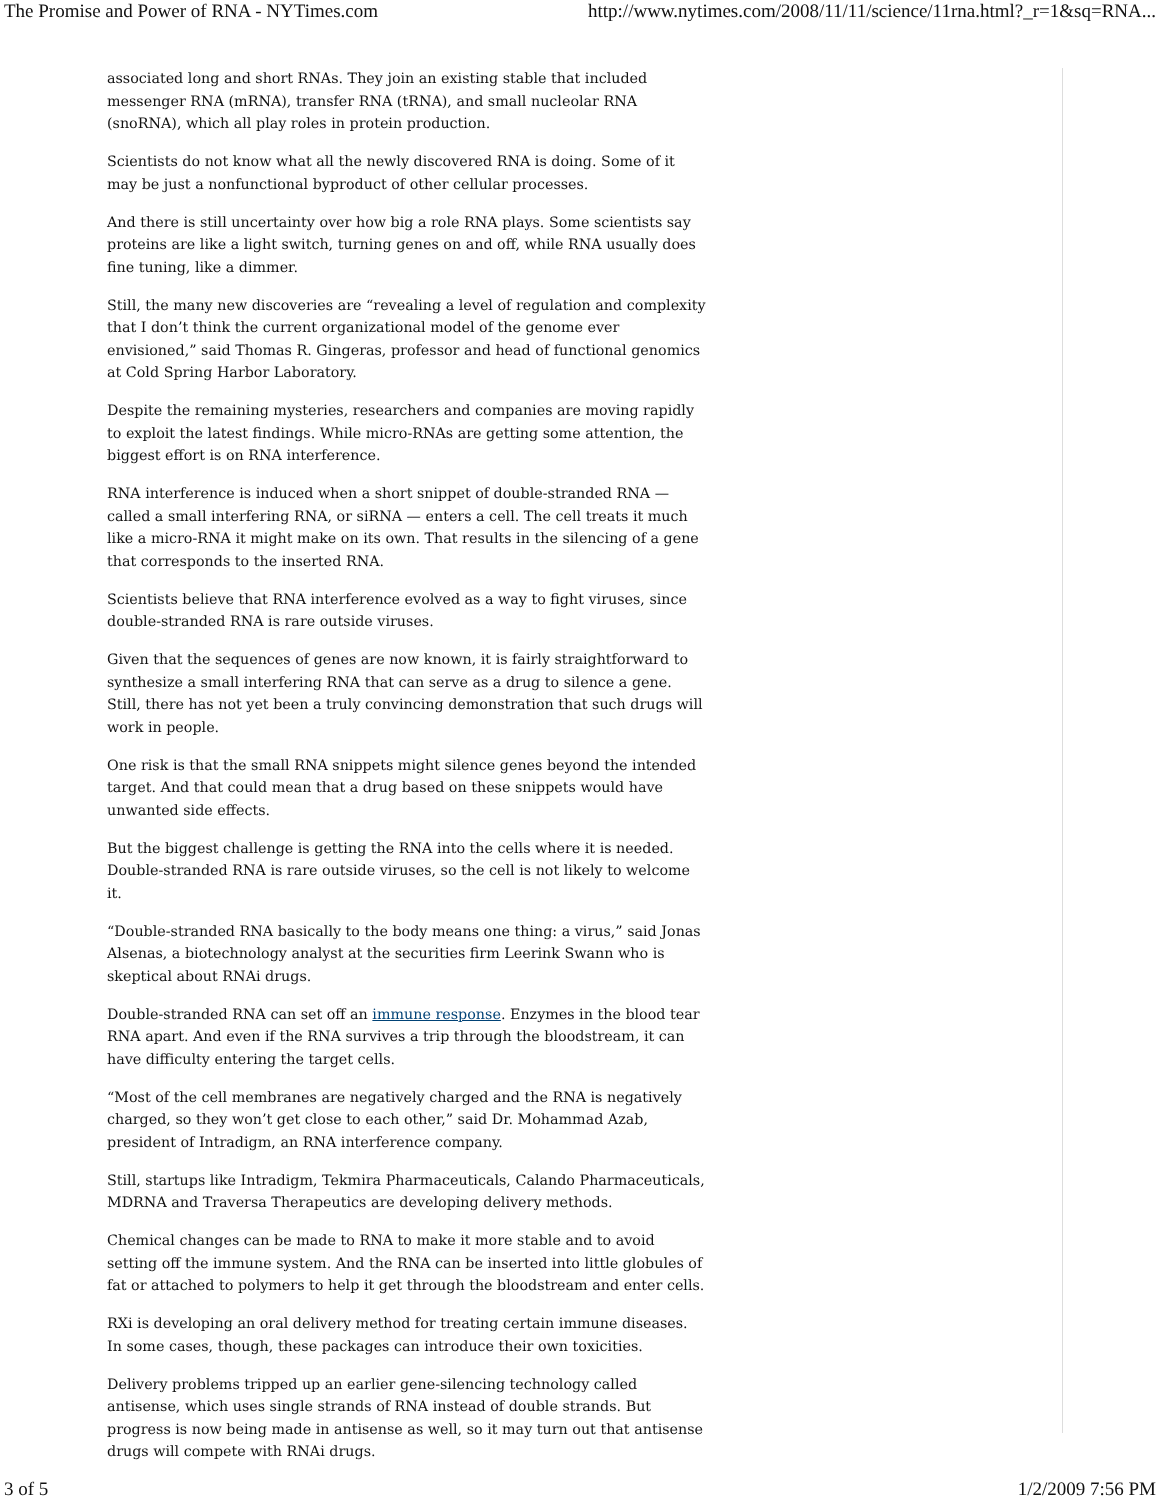The Promise and Power of RNA - NYTimes.com http://www.nytimes.com/2008/11/11/science/11rna.html?_r=1&sq=RNA...
associated long and short RNAs. They join an existing stable that included messenger RNA (mRNA), transfer RNA (tRNA), and small nucleolar RNA (snoRNA), which all play roles in protein production.
Scientists do not know what all the newly discovered RNA is doing. Some of it may be just a nonfunctional byproduct of other cellular processes.
And there is still uncertainty over how big a role RNA plays. Some scientists say proteins are like a light switch, turning genes on and off, while RNA usually does fine tuning, like a dimmer.
Still, the many new discoveries are “revealing a level of regulation and complexity that I don’t think the current organizational model of the genome ever envisioned,” said Thomas R. Gingeras, professor and head of functional genomics at Cold Spring Harbor Laboratory.
Despite the remaining mysteries, researchers and companies are moving rapidly to exploit the latest findings. While micro-RNAs are getting some attention, the biggest effort is on RNA interference.
RNA interference is induced when a short snippet of double-stranded RNA — called a small interfering RNA, or siRNA — enters a cell. The cell treats it much like a micro-RNA it might make on its own. That results in the silencing of a gene that corresponds to the inserted RNA.
Scientists believe that RNA interference evolved as a way to fight viruses, since double-stranded RNA is rare outside viruses.
Given that the sequences of genes are now known, it is fairly straightforward to synthesize a small interfering RNA that can serve as a drug to silence a gene. Still, there has not yet been a truly convincing demonstration that such drugs will work in people.
One risk is that the small RNA snippets might silence genes beyond the intended target. And that could mean that a drug based on these snippets would have unwanted side effects.
But the biggest challenge is getting the RNA into the cells where it is needed. Double-stranded RNA is rare outside viruses, so the cell is not likely to welcome it.
“Double-stranded RNA basically to the body means one thing: a virus,” said Jonas Alsenas, a biotechnology analyst at the securities firm Leerink Swann who is skeptical about RNAi drugs.
Double-stranded RNA can set off an immune response. Enzymes in the blood tear RNA apart. And even if the RNA survives a trip through the bloodstream, it can have difficulty entering the target cells.
“Most of the cell membranes are negatively charged and the RNA is negatively charged, so they won’t get close to each other,” said Dr. Mohammad Azab, president of Intradigm, an RNA interference company.
Still, startups like Intradigm, Tekmira Pharmaceuticals, Calando Pharmaceuticals, MDRNA and Traversa Therapeutics are developing delivery methods.
Chemical changes can be made to RNA to make it more stable and to avoid setting off the immune system. And the RNA can be inserted into little globules of fat or attached to polymers to help it get through the bloodstream and enter cells.
RXi is developing an oral delivery method for treating certain immune diseases. In some cases, though, these packages can introduce their own toxicities.
Delivery problems tripped up an earlier gene-silencing technology called antisense, which uses single strands of RNA instead of double strands. But progress is now being made in antisense as well, so it may turn out that antisense drugs will compete with RNAi drugs.
3 of 5 1/2/2009 7:56 PM